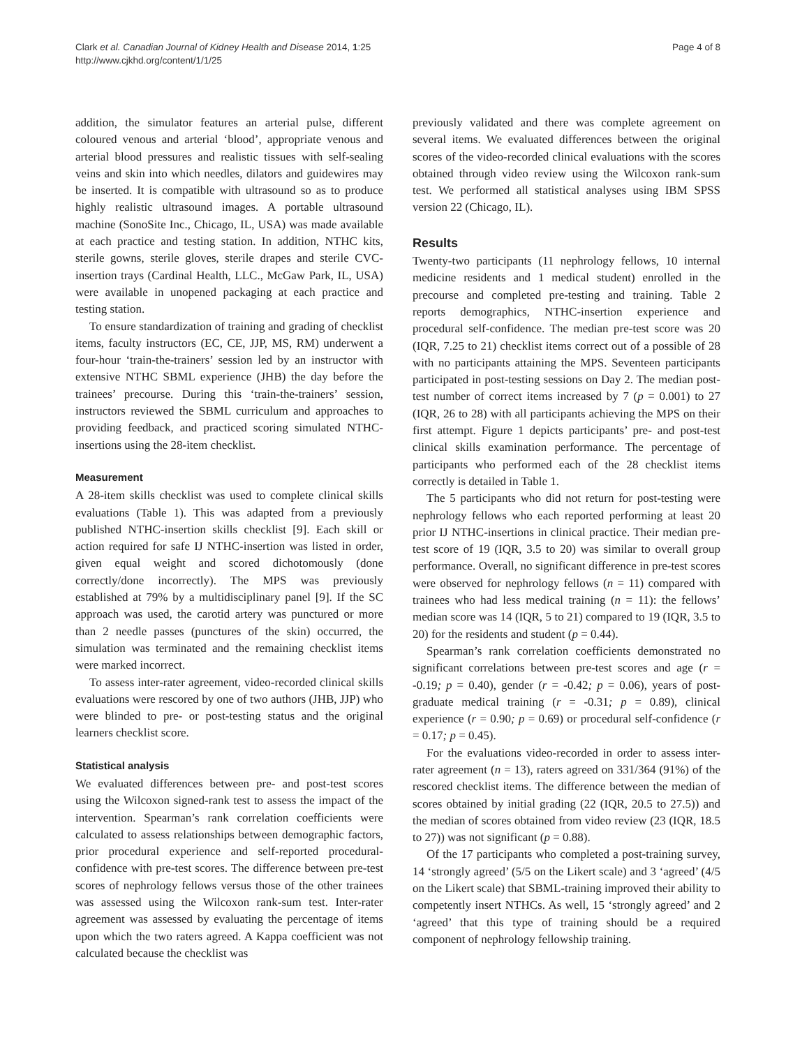Clark et al. Canadian Journal of Kidney Health and Disease 2014, 1:25
http://www.cjkhd.org/content/1/1/25
Page 4 of 8
addition, the simulator features an arterial pulse, different coloured venous and arterial ‘blood’, appropriate venous and arterial blood pressures and realistic tissues with self-sealing veins and skin into which needles, dilators and guidewires may be inserted. It is compatible with ultrasound so as to produce highly realistic ultrasound images. A portable ultrasound machine (SonoSite Inc., Chicago, IL, USA) was made available at each practice and testing station. In addition, NTHC kits, sterile gowns, sterile gloves, sterile drapes and sterile CVC-insertion trays (Cardinal Health, LLC., McGaw Park, IL, USA) were available in unopened packaging at each practice and testing station.
To ensure standardization of training and grading of checklist items, faculty instructors (EC, CE, JJP, MS, RM) underwent a four-hour ‘train-the-trainers’ session led by an instructor with extensive NTHC SBML experience (JHB) the day before the trainees’ precourse. During this ‘train-the-trainers’ session, instructors reviewed the SBML curriculum and approaches to providing feedback, and practiced scoring simulated NTHC-insertions using the 28-item checklist.
Measurement
A 28-item skills checklist was used to complete clinical skills evaluations (Table 1). This was adapted from a previously published NTHC-insertion skills checklist [9]. Each skill or action required for safe IJ NTHC-insertion was listed in order, given equal weight and scored dichotomously (done correctly/done incorrectly). The MPS was previously established at 79% by a multidisciplinary panel [9]. If the SC approach was used, the carotid artery was punctured or more than 2 needle passes (punctures of the skin) occurred, the simulation was terminated and the remaining checklist items were marked incorrect.
To assess inter-rater agreement, video-recorded clinical skills evaluations were rescored by one of two authors (JHB, JJP) who were blinded to pre- or post-testing status and the original learners checklist score.
Statistical analysis
We evaluated differences between pre- and post-test scores using the Wilcoxon signed-rank test to assess the impact of the intervention. Spearman’s rank correlation coefficients were calculated to assess relationships between demographic factors, prior procedural experience and self-reported procedural-confidence with pre-test scores. The difference between pre-test scores of nephrology fellows versus those of the other trainees was assessed using the Wilcoxon rank-sum test. Inter-rater agreement was assessed by evaluating the percentage of items upon which the two raters agreed. A Kappa coefficient was not calculated because the checklist was
previously validated and there was complete agreement on several items. We evaluated differences between the original scores of the video-recorded clinical evaluations with the scores obtained through video review using the Wilcoxon rank-sum test. We performed all statistical analyses using IBM SPSS version 22 (Chicago, IL).
Results
Twenty-two participants (11 nephrology fellows, 10 internal medicine residents and 1 medical student) enrolled in the precourse and completed pre-testing and training. Table 2 reports demographics, NTHC-insertion experience and procedural self-confidence. The median pre-test score was 20 (IQR, 7.25 to 21) checklist items correct out of a possible of 28 with no participants attaining the MPS. Seventeen participants participated in post-testing sessions on Day 2. The median post-test number of correct items increased by 7 (p = 0.001) to 27 (IQR, 26 to 28) with all participants achieving the MPS on their first attempt. Figure 1 depicts participants’ pre- and post-test clinical skills examination performance. The percentage of participants who performed each of the 28 checklist items correctly is detailed in Table 1.
The 5 participants who did not return for post-testing were nephrology fellows who each reported performing at least 20 prior IJ NTHC-insertions in clinical practice. Their median pre-test score of 19 (IQR, 3.5 to 20) was similar to overall group performance. Overall, no significant difference in pre-test scores were observed for nephrology fellows (n = 11) compared with trainees who had less medical training (n = 11): the fellows’ median score was 14 (IQR, 5 to 21) compared to 19 (IQR, 3.5 to 20) for the residents and student (p = 0.44).
Spearman’s rank correlation coefficients demonstrated no significant correlations between pre-test scores and age (r = -0.19; p = 0.40), gender (r = -0.42; p = 0.06), years of post-graduate medical training (r = -0.31; p = 0.89), clinical experience (r = 0.90; p = 0.69) or procedural self-confidence (r = 0.17; p = 0.45).
For the evaluations video-recorded in order to assess inter-rater agreement (n = 13), raters agreed on 331/364 (91%) of the rescored checklist items. The difference between the median of scores obtained by initial grading (22 (IQR, 20.5 to 27.5)) and the median of scores obtained from video review (23 (IQR, 18.5 to 27)) was not significant (p = 0.88).
Of the 17 participants who completed a post-training survey, 14 ‘strongly agreed’ (5/5 on the Likert scale) and 3 ‘agreed’ (4/5 on the Likert scale) that SBML-training improved their ability to competently insert NTHCs. As well, 15 ‘strongly agreed’ and 2 ‘agreed’ that this type of training should be a required component of nephrology fellowship training.